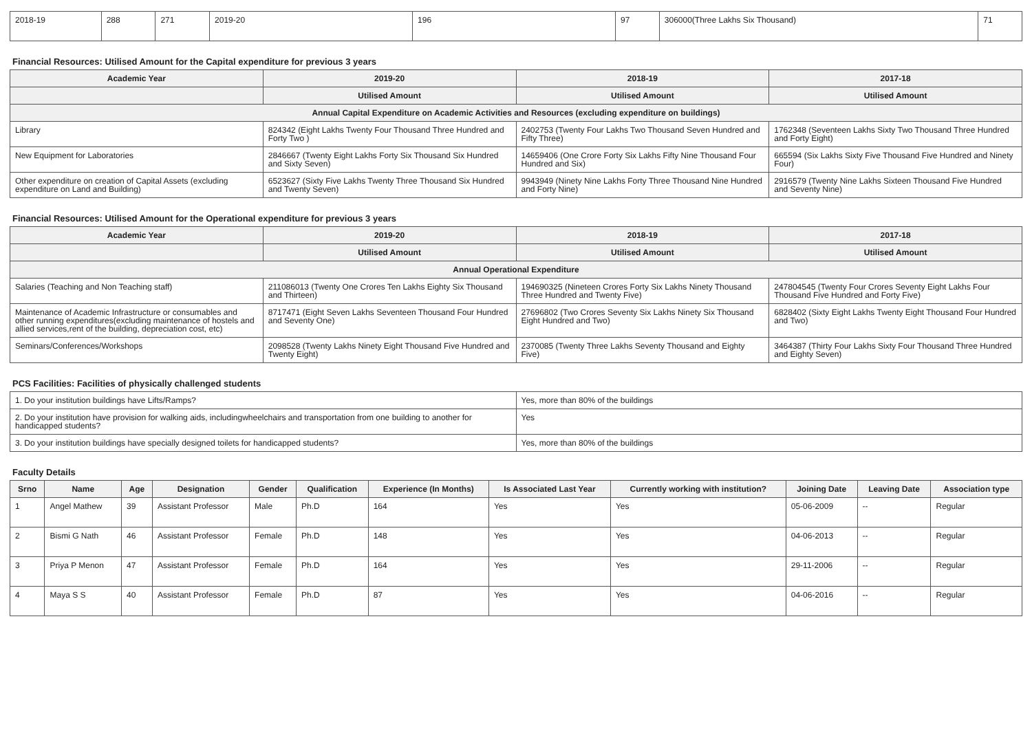| 2018-19 | 288 | 271 | 2019-20 | 196 | 97 | 306000(Three Lakhs Six Thousand) | 71 |
Financial Resources: Utilised Amount for the Capital expenditure for previous 3 years
| Academic Year | 2019-20 | 2018-19 | 2017-18 |
| --- | --- | --- | --- |
| | Utilised Amount | Utilised Amount | Utilised Amount |
| Annual Capital Expenditure on Academic Activities and Resources (excluding expenditure on buildings) | | | |
| Library | 824342 (Eight Lakhs Twenty Four Thousand Three Hundred and Forty Two ) | 2402753 (Twenty Four Lakhs Two Thousand Seven Hundred and Fifty Three) | 1762348 (Seventeen Lakhs Sixty Two Thousand Three Hundred and Forty Eight) |
| New Equipment for Laboratories | 2846667 (Twenty Eight Lakhs Forty Six Thousand Six Hundred and Sixty Seven) | 14659406 (One Crore Forty Six Lakhs Fifty Nine Thousand Four Hundred and Six) | 665594 (Six Lakhs Sixty Five Thousand Five Hundred and Ninety Four) |
| Other expenditure on creation of Capital Assets (excluding expenditure on Land and Building) | 6523627 (Sixty Five Lakhs Twenty Three Thousand Six Hundred and Twenty Seven) | 9943949 (Ninety Nine Lakhs Forty Three Thousand Nine Hundred and Forty Nine) | 2916579 (Twenty Nine Lakhs Sixteen Thousand Five Hundred and Seventy Nine) |
Financial Resources: Utilised Amount for the Operational expenditure for previous 3 years
| Academic Year | 2019-20 | 2018-19 | 2017-18 |
| --- | --- | --- | --- |
| | Utilised Amount | Utilised Amount | Utilised Amount |
| Annual Operational Expenditure | | | |
| Salaries (Teaching and Non Teaching staff) | 211086013 (Twenty One Crores Ten Lakhs Eighty Six Thousand and Thirteen) | 194690325 (Nineteen Crores Forty Six Lakhs Ninety Thousand Three Hundred and Twenty Five) | 247804545 (Twenty Four Crores Seventy Eight Lakhs Four Thousand Five Hundred and Forty Five) |
| Maintenance of Academic Infrastructure or consumables and other running expenditures(excluding maintenance of hostels and allied services,rent of the building, depreciation cost, etc) | 8717471 (Eight Seven Lakhs Seventeen Thousand Four Hundred and Seventy One) | 27696802 (Two Crores Seventy Six Lakhs Ninety Six Thousand Eight Hundred and Two) | 6828402 (Sixty Eight Lakhs Twenty Eight Thousand Four Hundred and Two) |
| Seminars/Conferences/Workshops | 2098528 (Twenty Lakhs Ninety Eight Thousand Five Hundred and Twenty Eight) | 2370085 (Twenty Three Lakhs Seventy Thousand and Eighty Five) | 3464387 (Thirty Four Lakhs Sixty Four Thousand Three Hundred and Eighty Seven) |
PCS Facilities: Facilities of physically challenged students
| 1. Do your institution buildings have Lifts/Ramps? | Yes, more than 80% of the buildings |
| 2. Do your institution have provision for walking aids, includingwheelchairs and transportation from one building to another for handicapped students? | Yes |
| 3. Do your institution buildings have specially designed toilets for handicapped students? | Yes, more than 80% of the buildings |
Faculty Details
| Srno | Name | Age | Designation | Gender | Qualification | Experience (In Months) | Is Associated Last Year | Currently working with institution? | Joining Date | Leaving Date | Association type |
| --- | --- | --- | --- | --- | --- | --- | --- | --- | --- | --- | --- |
| 1 | Angel Mathew | 39 | Assistant Professor | Male | Ph.D | 164 | Yes | Yes | 05-06-2009 | -- | Regular |
| 2 | Bismi G Nath | 46 | Assistant Professor | Female | Ph.D | 148 | Yes | Yes | 04-06-2013 | -- | Regular |
| 3 | Priya P Menon | 47 | Assistant Professor | Female | Ph.D | 164 | Yes | Yes | 29-11-2006 | -- | Regular |
| 4 | Maya S S | 40 | Assistant Professor | Female | Ph.D | 87 | Yes | Yes | 04-06-2016 | -- | Regular |